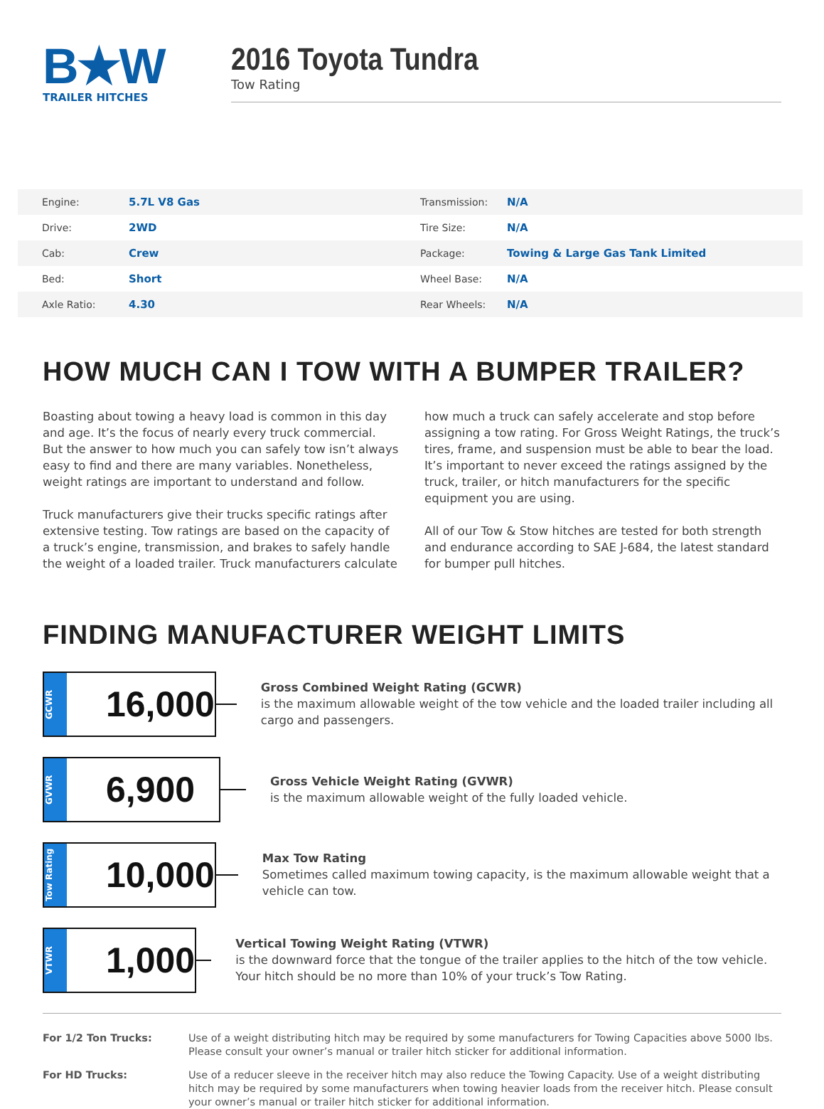B★W
TRAILER HITCHES
2016 Toyota Tundra
Tow Rating
| | Engine: | 5.7L V8 Gas | Transmission: | N/A |
| | Drive: | 2WD | Tire Size: | N/A |
| | Cab: | Crew | Package: | Towing & Large Gas Tank Limited |
| | Bed: | Short | Wheel Base: | N/A |
| | Axle Ratio: | 4.30 | Rear Wheels: | N/A |
HOW MUCH CAN I TOW WITH A BUMPER TRAILER?
Boasting about towing a heavy load is common in this day and age. It’s the focus of nearly every truck commercial. But the answer to how much you can safely tow isn’t always easy to find and there are many variables. Nonetheless, weight ratings are important to understand and follow.
Truck manufacturers give their trucks specific ratings after extensive testing. Tow ratings are based on the capacity of a truck’s engine, transmission, and brakes to safely handle the weight of a loaded trailer. Truck manufacturers calculate how much a truck can safely accelerate and stop before assigning a tow rating. For Gross Weight Ratings, the truck’s tires, frame, and suspension must be able to bear the load. It’s important to never exceed the ratings assigned by the truck, trailer, or hitch manufacturers for the specific equipment you are using.
All of our Tow & Stow hitches are tested for both strength and endurance according to SAE J-684, the latest standard for bumper pull hitches.
FINDING MANUFACTURER WEIGHT LIMITS
GCWR
16,000
Gross Combined Weight Rating (GCWR)
is the maximum allowable weight of the tow vehicle and the loaded trailer including all cargo and passengers.
GVWR
6,900
Gross Vehicle Weight Rating (GVWR)
is the maximum allowable weight of the fully loaded vehicle.
Tow Rating
10,000
Max Tow Rating
Sometimes called maximum towing capacity, is the maximum allowable weight that a vehicle can tow.
VTWR
1,000
Vertical Towing Weight Rating (VTWR)
is the downward force that the tongue of the trailer applies to the hitch of the tow vehicle. Your hitch should be no more than 10% of your truck’s Tow Rating.
For 1/2 Ton Trucks: Use of a weight distributing hitch may be required by some manufacturers for Towing Capacities above 5000 lbs. Please consult your owner’s manual or trailer hitch sticker for additional information.
For HD Trucks: Use of a reducer sleeve in the receiver hitch may also reduce the Towing Capacity. Use of a weight distributing hitch may be required by some manufacturers when towing heavier loads from the receiver hitch. Please consult your owner’s manual or trailer hitch sticker for additional information.